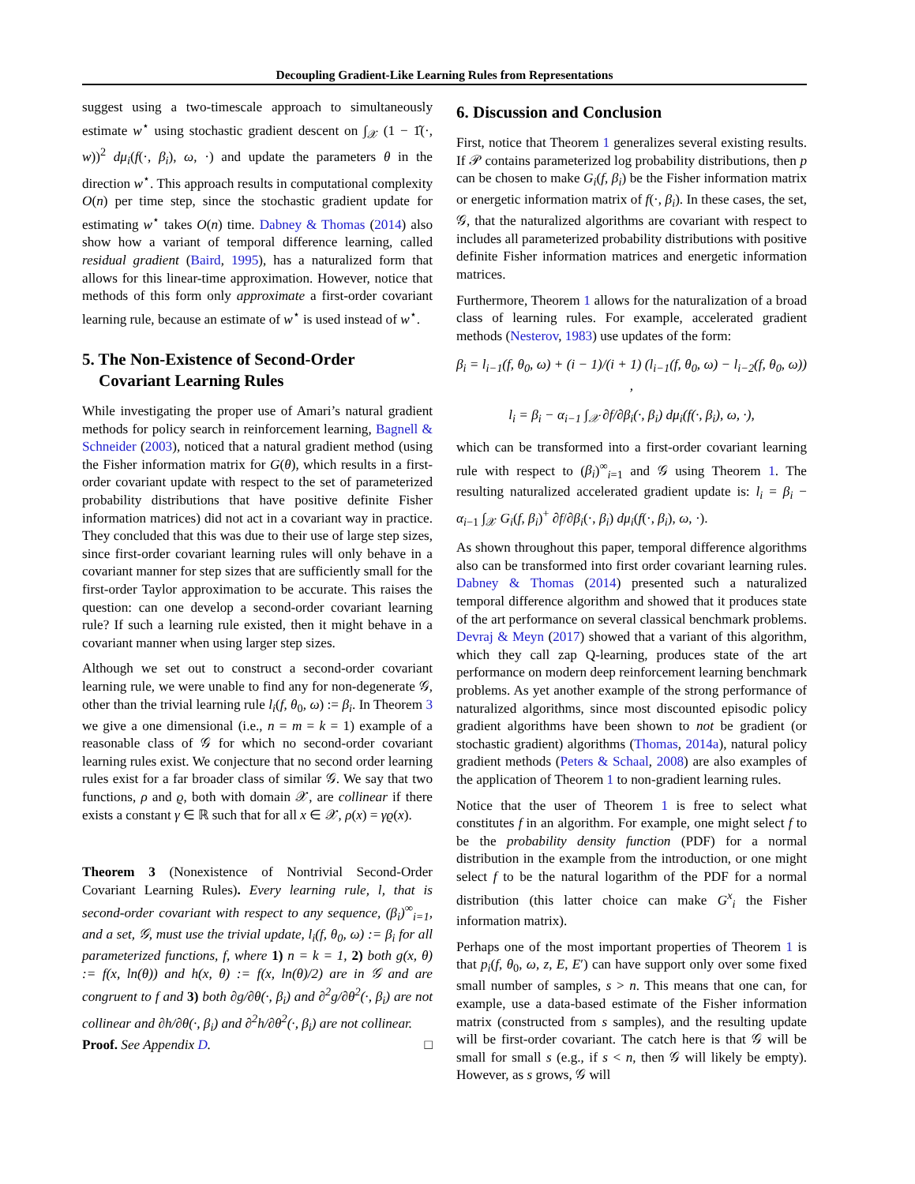Decoupling Gradient-Like Learning Rules from Representations
suggest using a two-timescale approach to simultaneously estimate w<sup>⋆</sup> using stochastic gradient descent on ∫<sub>𝒳</sub> (1 − 1̂(·, w))<sup>2</sup> dμ<sub>i</sub>(f(·, β<sub>i</sub>), ω, ·) and update the parameters θ in the direction w<sup>⋆</sup>. This approach results in computational complexity O(n) per time step, since the stochastic gradient update for estimating w<sup>⋆</sup> takes O(n) time. Dabney & Thomas (2014) also show how a variant of temporal difference learning, called residual gradient (Baird, 1995), has a naturalized form that allows for this linear-time approximation. However, notice that methods of this form only approximate a first-order covariant learning rule, because an estimate of w<sup>⋆</sup> is used instead of w<sup>⋆</sup>.
5. The Non-Existence of Second-Order
Covariant Learning Rules
While investigating the proper use of Amari’s natural gradient methods for policy search in reinforcement learning, Bagnell & Schneider (2003), noticed that a natural gradient method (using the Fisher information matrix for G(θ), which results in a first-order covariant update with respect to the set of parameterized probability distributions that have positive definite Fisher information matrices) did not act in a covariant way in practice. They concluded that this was due to their use of large step sizes, since first-order covariant learning rules will only behave in a covariant manner for step sizes that are sufficiently small for the first-order Taylor approximation to be accurate. This raises the question: can one develop a second-order covariant learning rule? If such a learning rule existed, then it might behave in a covariant manner when using larger step sizes.
Although we set out to construct a second-order covariant learning rule, we were unable to find any for non-degenerate 𝒢, other than the trivial learning rule l<sub>i</sub>(f, θ<sub>0</sub>, ω) := β<sub>i</sub>. In Theorem 3 we give a one dimensional (i.e., n = m = k = 1) example of a reasonable class of 𝒢 for which no second-order covariant learning rules exist. We conjecture that no second order learning rules exist for a far broader class of similar 𝒢. We say that two functions, ρ and ϱ, both with domain 𝒳, are collinear if there exists a constant γ ∈ ℝ such that for all x ∈ 𝒳, ρ(x) = γϱ(x).
Theorem 3 (Nonexistence of Nontrivial Second-Order Covariant Learning Rules). Every learning rule, l, that is second-order covariant with respect to any sequence, (β<sub>i</sub>)<sup>∞</sup><sub>i=1</sub>, and a set, 𝒢, must use the trivial update, l<sub>i</sub>(f, θ<sub>0</sub>, ω) := β<sub>i</sub> for all parameterized functions, f, where 1) n = k = 1, 2) both g(x, θ) := f(x, ln(θ)) and h(x, θ) := f(x, ln(θ)/2) are in 𝒢 and are congruent to f and 3) both ∂g/∂θ(·, β<sub>i</sub>) and ∂<sup>2</sup>g/∂θ<sup>2</sup>(·, β<sub>i</sub>) are not collinear and ∂h/∂θ(·, β<sub>i</sub>) and ∂<sup>2</sup>h/∂θ<sup>2</sup>(·, β<sub>i</sub>) are not collinear.
Proof. See Appendix D. □
6. Discussion and Conclusion
First, notice that Theorem 1 generalizes several existing results. If 𝒫 contains parameterized log probability distributions, then p can be chosen to make G<sub>i</sub>(f, β<sub>i</sub>) be the Fisher information matrix or energetic information matrix of f(·, β<sub>i</sub>). In these cases, the set, 𝒢, that the naturalized algorithms are covariant with respect to includes all parameterized probability distributions with positive definite Fisher information matrices and energetic information matrices.
Furthermore, Theorem 1 allows for the naturalization of a broad class of learning rules. For example, accelerated gradient methods (Nesterov, 1983) use updates of the form:
β<sub>i</sub> = l<sub>i−1</sub>(f, θ<sub>0</sub>, ω) + (i − 1)/(i + 1) (l<sub>i−1</sub>(f, θ<sub>0</sub>, ω) − l<sub>i−2</sub>(f, θ<sub>0</sub>, ω)) ,
l<sub>i</sub> = β<sub>i</sub> − α<sub>i−1</sub> ∫<sub>𝒳</sub> ∂f/∂β<sub>i</sub>(·, β<sub>i</sub>) dμ<sub>i</sub>(f(·, β<sub>i</sub>), ω, ·),
which can be transformed into a first-order covariant learning rule with respect to (β<sub>i</sub>)<sup>∞</sup><sub>i=1</sub> and 𝒢 using Theorem 1. The resulting naturalized accelerated gradient update is: l<sub>i</sub> = β<sub>i</sub> − α<sub>i−1</sub> ∫<sub>𝒳</sub> G<sub>i</sub>(f, β<sub>i</sub>)<sup>+</sup> ∂f/∂β<sub>i</sub>(·, β<sub>i</sub>) dμ<sub>i</sub>(f(·, β<sub>i</sub>), ω, ·).
As shown throughout this paper, temporal difference algorithms also can be transformed into first order covariant learning rules. Dabney & Thomas (2014) presented such a naturalized temporal difference algorithm and showed that it produces state of the art performance on several classical benchmark problems. Devraj & Meyn (2017) showed that a variant of this algorithm, which they call zap Q-learning, produces state of the art performance on modern deep reinforcement learning benchmark problems. As yet another example of the strong performance of naturalized algorithms, since most discounted episodic policy gradient algorithms have been shown to not be gradient (or stochastic gradient) algorithms (Thomas, 2014a), natural policy gradient methods (Peters & Schaal, 2008) are also examples of the application of Theorem 1 to non-gradient learning rules.
Notice that the user of Theorem 1 is free to select what constitutes f in an algorithm. For example, one might select f to be the probability density function (PDF) for a normal distribution in the example from the introduction, or one might select f to be the natural logarithm of the PDF for a normal distribution (this latter choice can make G<sup>x</sup><sub>i</sub> the Fisher information matrix).
Perhaps one of the most important properties of Theorem 1 is that p<sub>i</sub>(f, θ<sub>0</sub>, ω, z, E, E′) can have support only over some fixed small number of samples, s > n. This means that one can, for example, use a data-based estimate of the Fisher information matrix (constructed from s samples), and the resulting update will be first-order covariant. The catch here is that 𝒢 will be small for small s (e.g., if s < n, then 𝒢 will likely be empty). However, as s grows, 𝒢 will